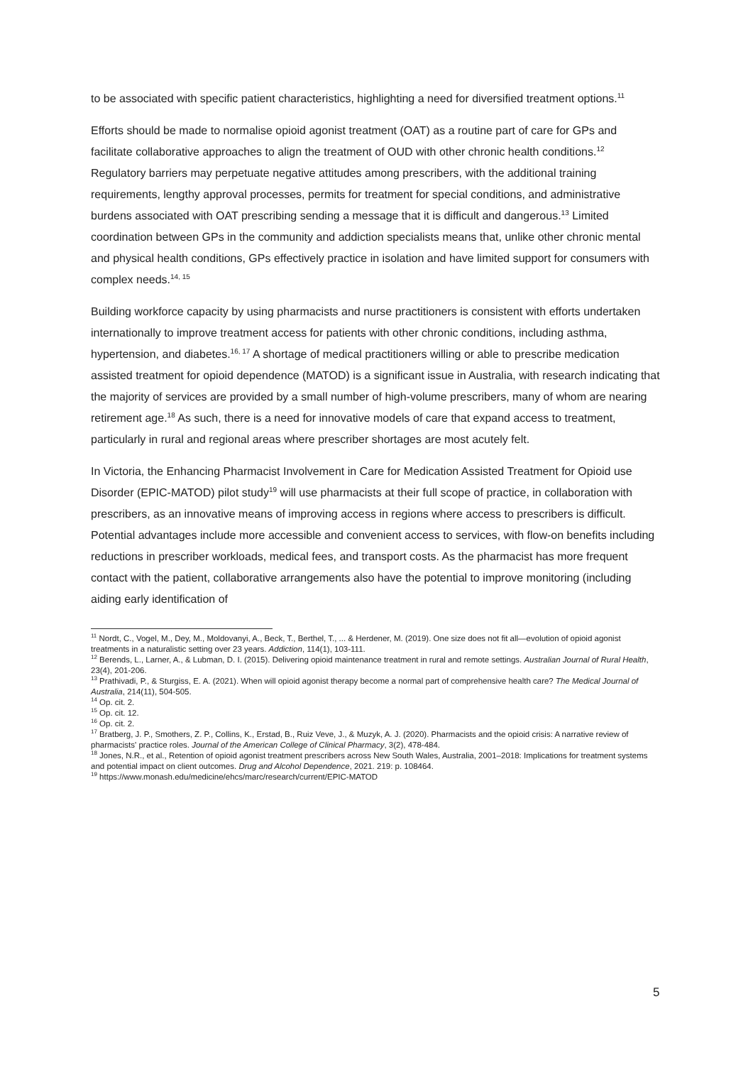to be associated with specific patient characteristics, highlighting a need for diversified treatment options.<sup>11</sup>
Efforts should be made to normalise opioid agonist treatment (OAT) as a routine part of care for GPs and facilitate collaborative approaches to align the treatment of OUD with other chronic health conditions.<sup>12</sup> Regulatory barriers may perpetuate negative attitudes among prescribers, with the additional training requirements, lengthy approval processes, permits for treatment for special conditions, and administrative burdens associated with OAT prescribing sending a message that it is difficult and dangerous.<sup>13</sup> Limited coordination between GPs in the community and addiction specialists means that, unlike other chronic mental and physical health conditions, GPs effectively practice in isolation and have limited support for consumers with complex needs.<sup>14, 15</sup>
Building workforce capacity by using pharmacists and nurse practitioners is consistent with efforts undertaken internationally to improve treatment access for patients with other chronic conditions, including asthma, hypertension, and diabetes.<sup>16, 17</sup> A shortage of medical practitioners willing or able to prescribe medication assisted treatment for opioid dependence (MATOD) is a significant issue in Australia, with research indicating that the majority of services are provided by a small number of high-volume prescribers, many of whom are nearing retirement age.<sup>18</sup> As such, there is a need for innovative models of care that expand access to treatment, particularly in rural and regional areas where prescriber shortages are most acutely felt.
In Victoria, the Enhancing Pharmacist Involvement in Care for Medication Assisted Treatment for Opioid use Disorder (EPIC-MATOD) pilot study<sup>19</sup> will use pharmacists at their full scope of practice, in collaboration with prescribers, as an innovative means of improving access in regions where access to prescribers is difficult. Potential advantages include more accessible and convenient access to services, with flow-on benefits including reductions in prescriber workloads, medical fees, and transport costs. As the pharmacist has more frequent contact with the patient, collaborative arrangements also have the potential to improve monitoring (including aiding early identification of
<sup>11</sup> Nordt, C., Vogel, M., Dey, M., Moldovanyi, A., Beck, T., Berthel, T., ... & Herdener, M. (2019). One size does not fit all—evolution of opioid agonist treatments in a naturalistic setting over 23 years. Addiction, 114(1), 103-111.
<sup>12</sup> Berends, L., Larner, A., & Lubman, D. I. (2015). Delivering opioid maintenance treatment in rural and remote settings. Australian Journal of Rural Health, 23(4), 201-206.
<sup>13</sup> Prathivadi, P., & Sturgiss, E. A. (2021). When will opioid agonist therapy become a normal part of comprehensive health care? The Medical Journal of Australia, 214(11), 504-505.
<sup>14</sup> Op. cit. 2.
<sup>15</sup> Op. cit. 12.
<sup>16</sup> Op. cit. 2.
<sup>17</sup> Bratberg, J. P., Smothers, Z. P., Collins, K., Erstad, B., Ruiz Veve, J., & Muzyk, A. J. (2020). Pharmacists and the opioid crisis: A narrative review of pharmacists' practice roles. Journal of the American College of Clinical Pharmacy, 3(2), 478-484.
<sup>18</sup> Jones, N.R., et al., Retention of opioid agonist treatment prescribers across New South Wales, Australia, 2001–2018: Implications for treatment systems and potential impact on client outcomes. Drug and Alcohol Dependence, 2021. 219: p. 108464.
<sup>19</sup> https://www.monash.edu/medicine/ehcs/marc/research/current/EPIC-MATOD
5